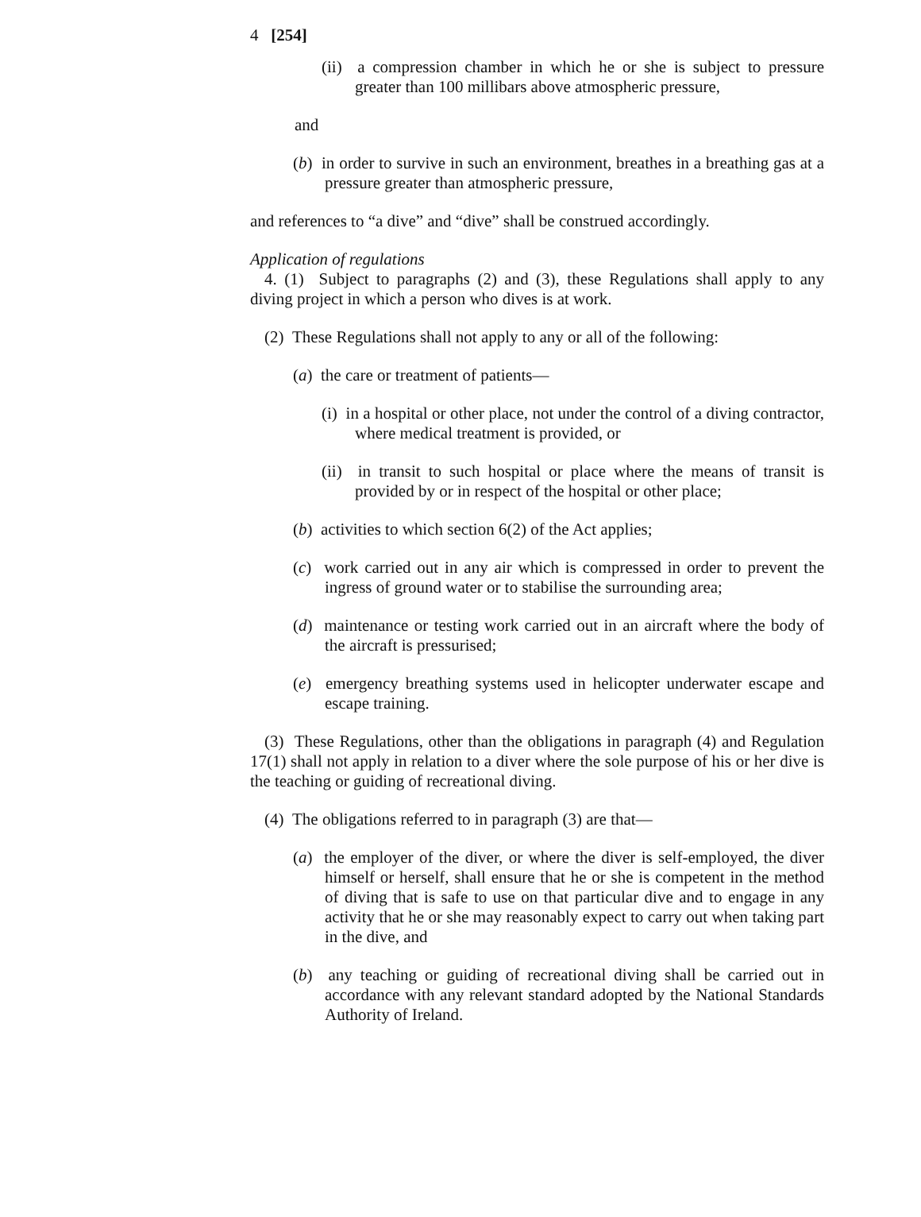4 [254]
(ii) a compression chamber in which he or she is subject to pressure greater than 100 millibars above atmospheric pressure,
and
(b) in order to survive in such an environment, breathes in a breathing gas at a pressure greater than atmospheric pressure,
and references to “a dive” and “dive” shall be construed accordingly.
Application of regulations
4. (1) Subject to paragraphs (2) and (3), these Regulations shall apply to any diving project in which a person who dives is at work.
(2) These Regulations shall not apply to any or all of the following:
(a) the care or treatment of patients—
(i) in a hospital or other place, not under the control of a diving contractor, where medical treatment is provided, or
(ii) in transit to such hospital or place where the means of transit is provided by or in respect of the hospital or other place;
(b) activities to which section 6(2) of the Act applies;
(c) work carried out in any air which is compressed in order to prevent the ingress of ground water or to stabilise the surrounding area;
(d) maintenance or testing work carried out in an aircraft where the body of the aircraft is pressurised;
(e) emergency breathing systems used in helicopter underwater escape and escape training.
(3) These Regulations, other than the obligations in paragraph (4) and Regulation 17(1) shall not apply in relation to a diver where the sole purpose of his or her dive is the teaching or guiding of recreational diving.
(4) The obligations referred to in paragraph (3) are that—
(a) the employer of the diver, or where the diver is self-employed, the diver himself or herself, shall ensure that he or she is competent in the method of diving that is safe to use on that particular dive and to engage in any activity that he or she may reasonably expect to carry out when taking part in the dive, and
(b) any teaching or guiding of recreational diving shall be carried out in accordance with any relevant standard adopted by the National Standards Authority of Ireland.